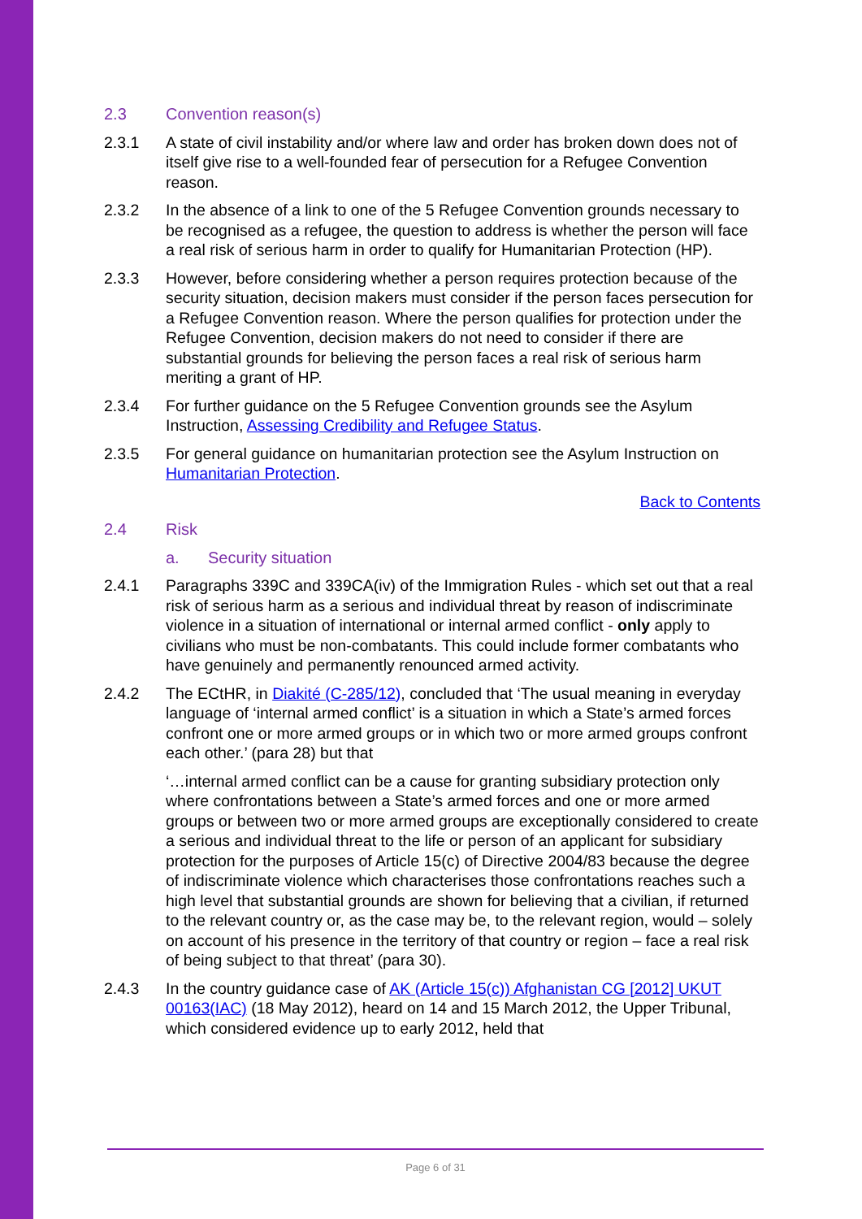2.3 Convention reason(s)
2.3.1 A state of civil instability and/or where law and order has broken down does not of itself give rise to a well-founded fear of persecution for a Refugee Convention reason.
2.3.2 In the absence of a link to one of the 5 Refugee Convention grounds necessary to be recognised as a refugee, the question to address is whether the person will face a real risk of serious harm in order to qualify for Humanitarian Protection (HP).
2.3.3 However, before considering whether a person requires protection because of the security situation, decision makers must consider if the person faces persecution for a Refugee Convention reason. Where the person qualifies for protection under the Refugee Convention, decision makers do not need to consider if there are substantial grounds for believing the person faces a real risk of serious harm meriting a grant of HP.
2.3.4 For further guidance on the 5 Refugee Convention grounds see the Asylum Instruction, Assessing Credibility and Refugee Status.
2.3.5 For general guidance on humanitarian protection see the Asylum Instruction on Humanitarian Protection.
Back to Contents
2.4 Risk
a. Security situation
2.4.1 Paragraphs 339C and 339CA(iv) of the Immigration Rules - which set out that a real risk of serious harm as a serious and individual threat by reason of indiscriminate violence in a situation of international or internal armed conflict - only apply to civilians who must be non-combatants. This could include former combatants who have genuinely and permanently renounced armed activity.
2.4.2 The ECtHR, in Diakité (C-285/12), concluded that ‘The usual meaning in everyday language of ‘internal armed conflict’ is a situation in which a State’s armed forces confront one or more armed groups or in which two or more armed groups confront each other.’ (para 28) but that
‘…internal armed conflict can be a cause for granting subsidiary protection only where confrontations between a State’s armed forces and one or more armed groups or between two or more armed groups are exceptionally considered to create a serious and individual threat to the life or person of an applicant for subsidiary protection for the purposes of Article 15(c) of Directive 2004/83 because the degree of indiscriminate violence which characterises those confrontations reaches such a high level that substantial grounds are shown for believing that a civilian, if returned to the relevant country or, as the case may be, to the relevant region, would – solely on account of his presence in the territory of that country or region – face a real risk of being subject to that threat’ (para 30).
2.4.3 In the country guidance case of AK (Article 15(c)) Afghanistan CG [2012] UKUT 00163(IAC) (18 May 2012), heard on 14 and 15 March 2012, the Upper Tribunal, which considered evidence up to early 2012, held that
Page 6 of 31